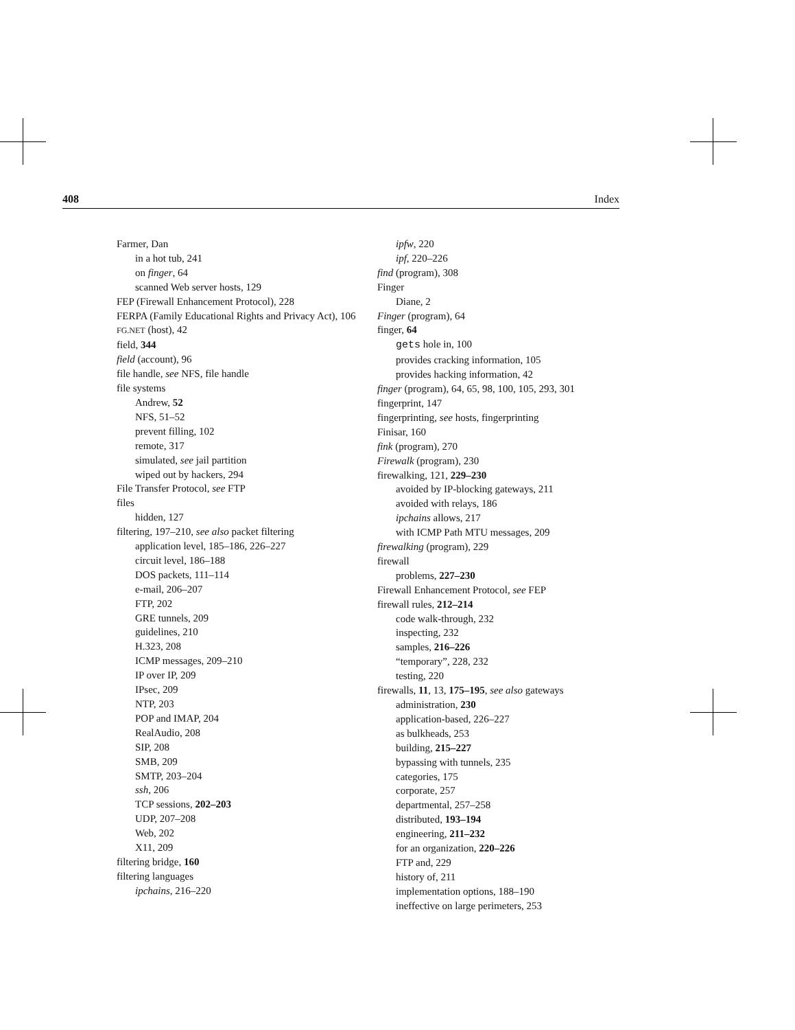408 Index
Farmer, Dan
in a hot tub, 241
on finger, 64
scanned Web server hosts, 129
FEP (Firewall Enhancement Protocol), 228
FERPA (Family Educational Rights and Privacy Act), 106
FG.NET (host), 42
field, 344
field (account), 96
file handle, see NFS, file handle
file systems
Andrew, 52
NFS, 51–52
prevent filling, 102
remote, 317
simulated, see jail partition
wiped out by hackers, 294
File Transfer Protocol, see FTP
files
hidden, 127
filtering, 197–210, see also packet filtering
application level, 185–186, 226–227
circuit level, 186–188
DOS packets, 111–114
e-mail, 206–207
FTP, 202
GRE tunnels, 209
guidelines, 210
H.323, 208
ICMP messages, 209–210
IP over IP, 209
IPsec, 209
NTP, 203
POP and IMAP, 204
RealAudio, 208
SIP, 208
SMB, 209
SMTP, 203–204
ssh, 206
TCP sessions, 202–203
UDP, 207–208
Web, 202
X11, 209
filtering bridge, 160
filtering languages
ipchains, 216–220
ipfw, 220
ipf, 220–226
find (program), 308
Finger
Diane, 2
Finger (program), 64
finger, 64
gets hole in, 100
provides cracking information, 105
provides hacking information, 42
finger (program), 64, 65, 98, 100, 105, 293, 301
fingerprint, 147
fingerprinting, see hosts, fingerprinting
Finisar, 160
fink (program), 270
Firewalk (program), 230
firewalking, 121, 229–230
avoided by IP-blocking gateways, 211
avoided with relays, 186
ipchains allows, 217
with ICMP Path MTU messages, 209
firewalking (program), 229
firewall
problems, 227–230
Firewall Enhancement Protocol, see FEP
firewall rules, 212–214
code walk-through, 232
inspecting, 232
samples, 216–226
“temporary”, 228, 232
testing, 220
firewalls, 11, 13, 175–195, see also gateways
administration, 230
application-based, 226–227
as bulkheads, 253
building, 215–227
bypassing with tunnels, 235
categories, 175
corporate, 257
departmental, 257–258
distributed, 193–194
engineering, 211–232
for an organization, 220–226
FTP and, 229
history of, 211
implementation options, 188–190
ineffective on large perimeters, 253